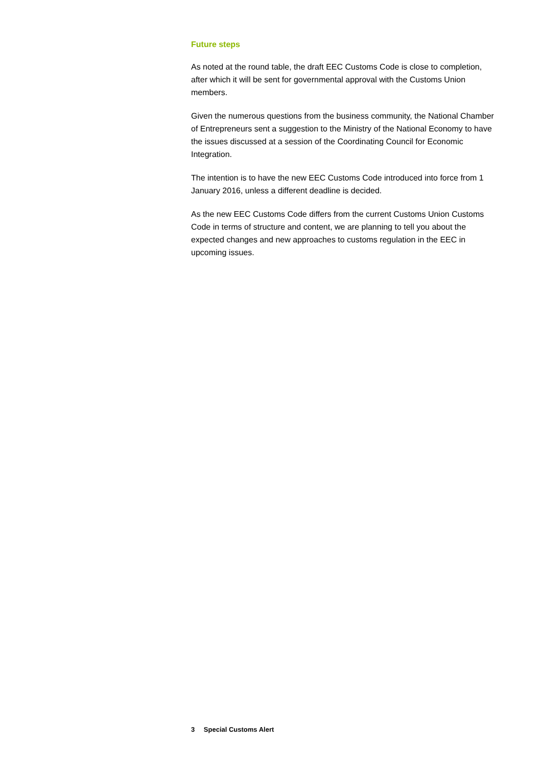Future steps
As noted at the round table, the draft EEC Customs Code is close to completion, after which it will be sent for governmental approval with the Customs Union members.
Given the numerous questions from the business community, the National Chamber of Entrepreneurs sent a suggestion to the Ministry of the National Economy to have the issues discussed at a session of the Coordinating Council for Economic Integration.
The intention is to have the new EEC Customs Code introduced into force from 1 January 2016, unless a different deadline is decided.
As the new EEC Customs Code differs from the current Customs Union Customs Code in terms of structure and content, we are planning to tell you about the expected changes and new approaches to customs regulation in the EEC in upcoming issues.
3 Special Customs Alert